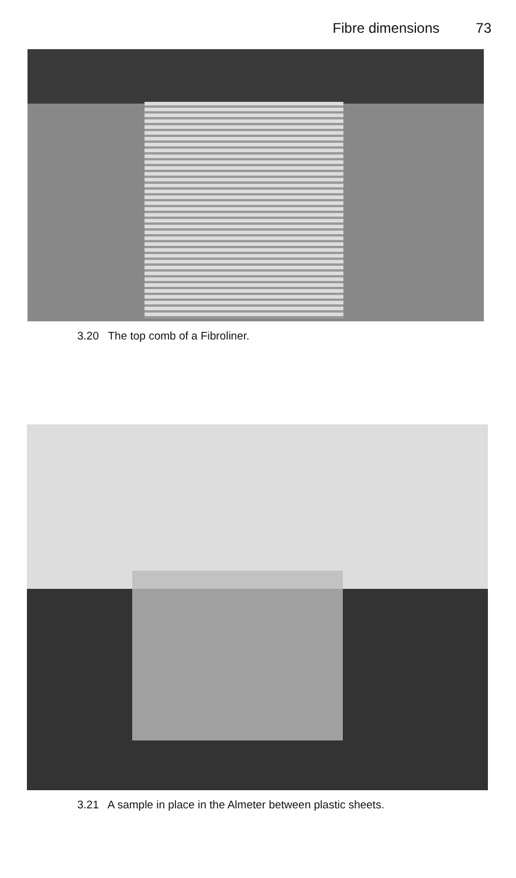Fibre dimensions 73
3.20 The top comb of a Fibroliner.
3.21 A sample in place in the Almeter between plastic sheets.